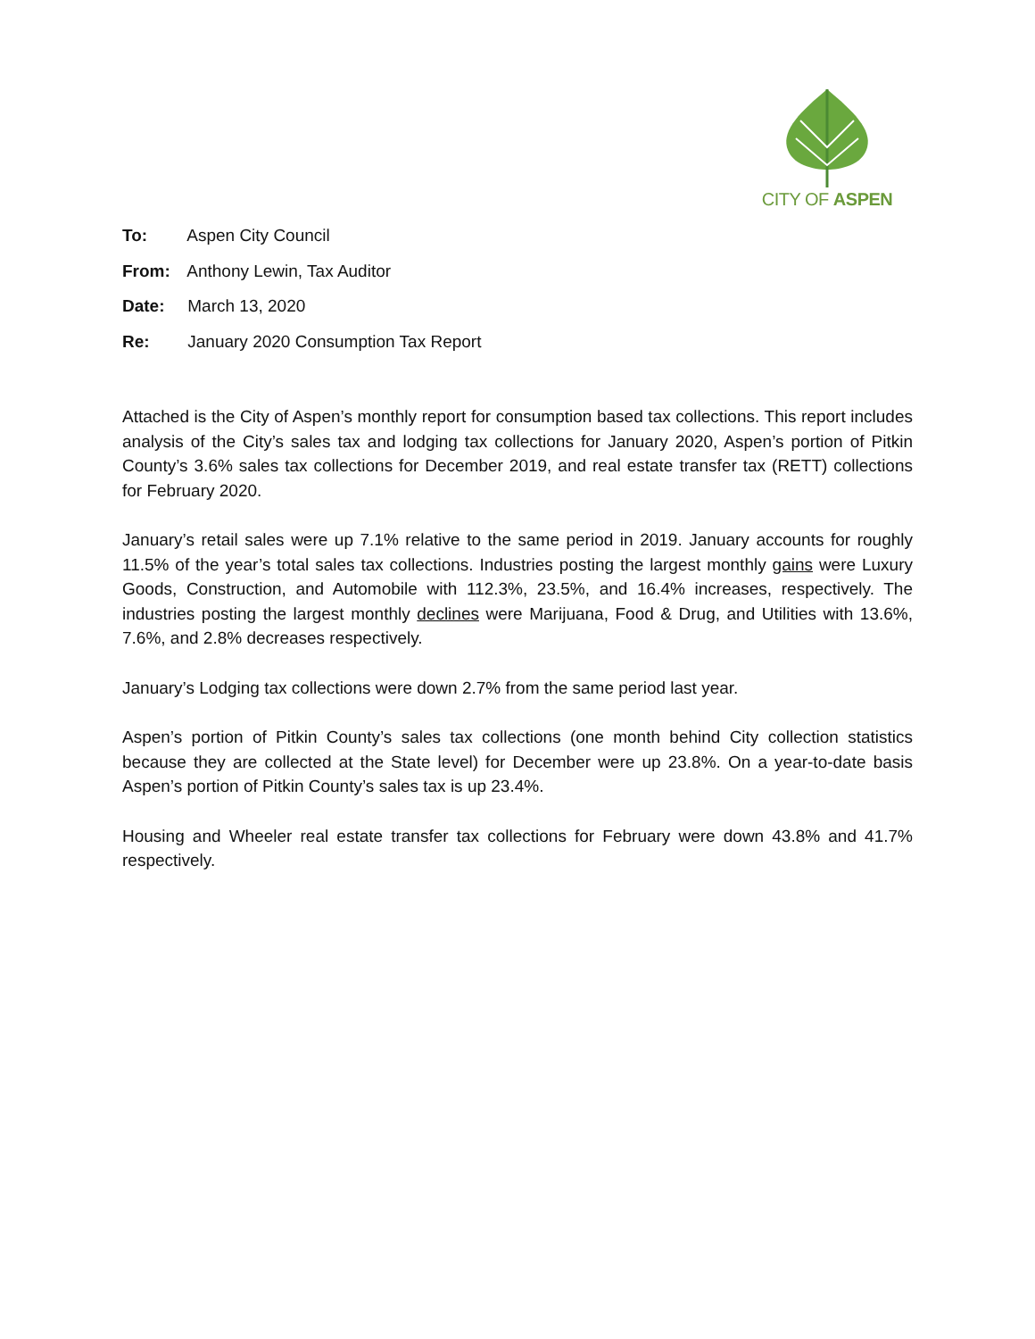CITY OF ASPEN
To: Aspen City Council
From: Anthony Lewin, Tax Auditor
Date: March 13, 2020
Re: January 2020 Consumption Tax Report
Attached is the City of Aspen’s monthly report for consumption based tax collections. This report includes analysis of the City’s sales tax and lodging tax collections for January 2020, Aspen’s portion of Pitkin County’s 3.6% sales tax collections for December 2019, and real estate transfer tax (RETT) collections for February 2020.
January’s retail sales were up 7.1% relative to the same period in 2019. January accounts for roughly 11.5% of the year’s total sales tax collections. Industries posting the largest monthly gains were Luxury Goods, Construction, and Automobile with 112.3%, 23.5%, and 16.4% increases, respectively. The industries posting the largest monthly declines were Marijuana, Food & Drug, and Utilities with 13.6%, 7.6%, and 2.8% decreases respectively.
January’s Lodging tax collections were down 2.7% from the same period last year.
Aspen’s portion of Pitkin County’s sales tax collections (one month behind City collection statistics because they are collected at the State level) for December were up 23.8%. On a year-to-date basis Aspen’s portion of Pitkin County’s sales tax is up 23.4%.
Housing and Wheeler real estate transfer tax collections for February were down 43.8% and 41.7% respectively.